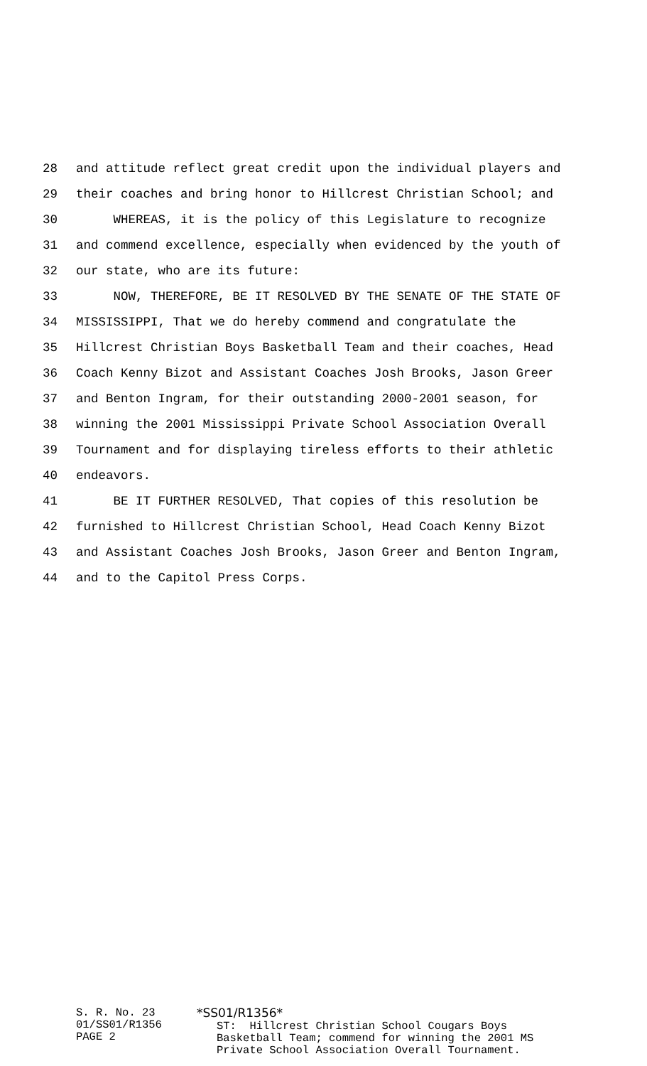28 and attitude reflect great credit upon the individual players and
29 their coaches and bring honor to Hillcrest Christian School; and
30 WHEREAS, it is the policy of this Legislature to recognize
31 and commend excellence, especially when evidenced by the youth of
32 our state, who are its future:
33 NOW, THEREFORE, BE IT RESOLVED BY THE SENATE OF THE STATE OF
34 MISSISSIPPI, That we do hereby commend and congratulate the
35 Hillcrest Christian Boys Basketball Team and their coaches, Head
36 Coach Kenny Bizot and Assistant Coaches Josh Brooks, Jason Greer
37 and Benton Ingram, for their outstanding 2000-2001 season, for
38 winning the 2001 Mississippi Private School Association Overall
39 Tournament and for displaying tireless efforts to their athletic
40 endeavors.
41 BE IT FURTHER RESOLVED, That copies of this resolution be
42 furnished to Hillcrest Christian School, Head Coach Kenny Bizot
43 and Assistant Coaches Josh Brooks, Jason Greer and Benton Ingram,
44 and to the Capitol Press Corps.
S. R. No. 23
01/SS01/R1356
PAGE 2
*SS01/R1356*
ST: Hillcrest Christian School Cougars Boys Basketball Team; commend for winning the 2001 MS Private School Association Overall Tournament.